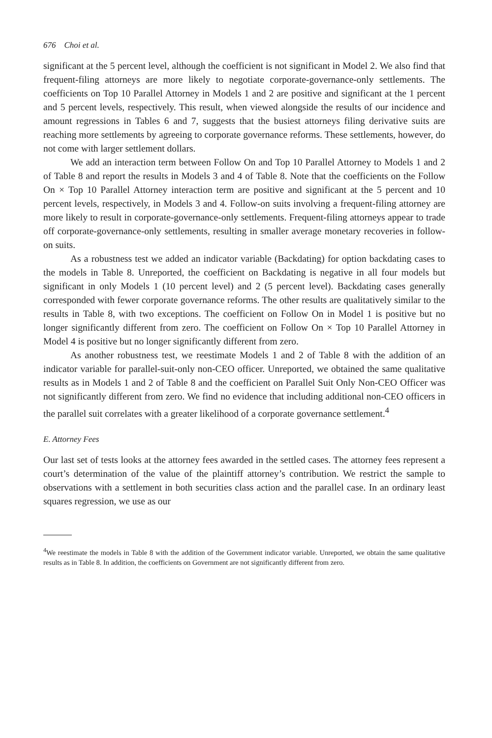676 Choi et al.
significant at the 5 percent level, although the coefficient is not significant in Model 2. We also find that frequent-filing attorneys are more likely to negotiate corporate-governance-only settlements. The coefficients on Top 10 Parallel Attorney in Models 1 and 2 are positive and significant at the 1 percent and 5 percent levels, respectively. This result, when viewed alongside the results of our incidence and amount regressions in Tables 6 and 7, suggests that the busiest attorneys filing derivative suits are reaching more settlements by agreeing to corporate governance reforms. These settlements, however, do not come with larger settlement dollars.
We add an interaction term between Follow On and Top 10 Parallel Attorney to Models 1 and 2 of Table 8 and report the results in Models 3 and 4 of Table 8. Note that the coefficients on the Follow On × Top 10 Parallel Attorney interaction term are positive and significant at the 5 percent and 10 percent levels, respectively, in Models 3 and 4. Follow-on suits involving a frequent-filing attorney are more likely to result in corporate-governance-only settlements. Frequent-filing attorneys appear to trade off corporate-governance-only settlements, resulting in smaller average monetary recoveries in follow-on suits.
As a robustness test we added an indicator variable (Backdating) for option backdating cases to the models in Table 8. Unreported, the coefficient on Backdating is negative in all four models but significant in only Models 1 (10 percent level) and 2 (5 percent level). Backdating cases generally corresponded with fewer corporate governance reforms. The other results are qualitatively similar to the results in Table 8, with two exceptions. The coefficient on Follow On in Model 1 is positive but no longer significantly different from zero. The coefficient on Follow On × Top 10 Parallel Attorney in Model 4 is positive but no longer significantly different from zero.
As another robustness test, we reestimate Models 1 and 2 of Table 8 with the addition of an indicator variable for parallel-suit-only non-CEO officer. Unreported, we obtained the same qualitative results as in Models 1 and 2 of Table 8 and the coefficient on Parallel Suit Only Non-CEO Officer was not significantly different from zero. We find no evidence that including additional non-CEO officers in the parallel suit correlates with a greater likelihood of a corporate governance settlement.<sup>4</sup>
E. Attorney Fees
Our last set of tests looks at the attorney fees awarded in the settled cases. The attorney fees represent a court’s determination of the value of the plaintiff attorney’s contribution. We restrict the sample to observations with a settlement in both securities class action and the parallel case. In an ordinary least squares regression, we use as our
<sup>4</sup> We reestimate the models in Table 8 with the addition of the Government indicator variable. Unreported, we obtain the same qualitative results as in Table 8. In addition, the coefficients on Government are not significantly different from zero.